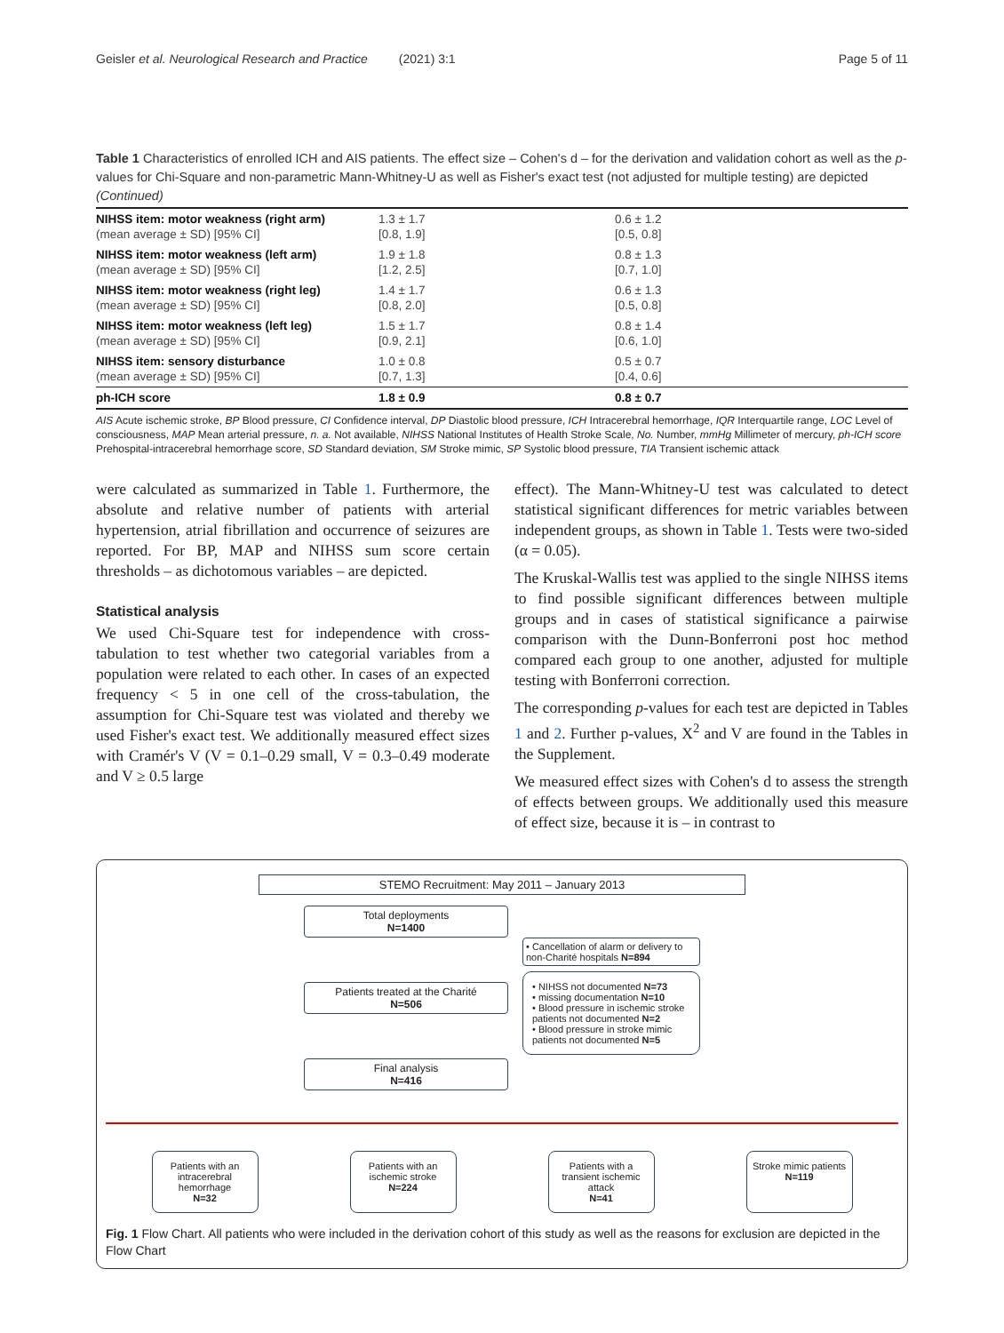Geisler et al. Neurological Research and Practice (2021) 3:1 Page 5 of 11
Table 1 Characteristics of enrolled ICH and AIS patients. The effect size – Cohen's d – for the derivation and validation cohort as well as the p-values for Chi-Square and non-parametric Mann-Whitney-U as well as Fisher's exact test (not adjusted for multiple testing) are depicted (Continued)
| NIHSS item: motor weakness (right arm) (mean average ± SD) [95% CI] | 1.3 ± 1.7 [0.8, 1.9] | 0.6 ± 1.2 [0.5, 0.8] |
| NIHSS item: motor weakness (left arm) (mean average ± SD) [95% CI] | 1.9 ± 1.8 [1.2, 2.5] | 0.8 ± 1.3 [0.7, 1.0] |
| NIHSS item: motor weakness (right leg) (mean average ± SD) [95% CI] | 1.4 ± 1.7 [0.8, 2.0] | 0.6 ± 1.3 [0.5, 0.8] |
| NIHSS item: motor weakness (left leg) (mean average ± SD) [95% CI] | 1.5 ± 1.7 [0.9, 2.1] | 0.8 ± 1.4 [0.6, 1.0] |
| NIHSS item: sensory disturbance (mean average ± SD) [95% CI] | 1.0 ± 0.8 [0.7, 1.3] | 0.5 ± 0.7 [0.4, 0.6] |
| ph-ICH score | 1.8 ± 0.9 | 0.8 ± 0.7 |
AIS Acute ischemic stroke, BP Blood pressure, CI Confidence interval, DP Diastolic blood pressure, ICH Intracerebral hemorrhage, IQR Interquartile range, LOC Level of consciousness, MAP Mean arterial pressure, n. a. Not available, NIHSS National Institutes of Health Stroke Scale, No. Number, mmHg Millimeter of mercury, ph-ICH score Prehospital-intracerebral hemorrhage score, SD Standard deviation, SM Stroke mimic, SP Systolic blood pressure, TIA Transient ischemic attack
were calculated as summarized in Table 1. Furthermore, the absolute and relative number of patients with arterial hypertension, atrial fibrillation and occurrence of seizures are reported. For BP, MAP and NIHSS sum score certain thresholds – as dichotomous variables – are depicted.
Statistical analysis
We used Chi-Square test for independence with cross-tabulation to test whether two categorial variables from a population were related to each other. In cases of an expected frequency < 5 in one cell of the cross-tabulation, the assumption for Chi-Square test was violated and thereby we used Fisher's exact test. We additionally measured effect sizes with Cramér's V (V = 0.1–0.29 small, V = 0.3–0.49 moderate and V ≥ 0.5 large
effect). The Mann-Whitney-U test was calculated to detect statistical significant differences for metric variables between independent groups, as shown in Table 1. Tests were two-sided (α = 0.05).
The Kruskal-Wallis test was applied to the single NIHSS items to find possible significant differences between multiple groups and in cases of statistical significance a pairwise comparison with the Dunn-Bonferroni post hoc method compared each group to one another, adjusted for multiple testing with Bonferroni correction.
The corresponding p-values for each test are depicted in Tables 1 and 2. Further p-values, X<sup>2</sup> and V are found in the Tables in the Supplement.
We measured effect sizes with Cohen's d to assess the strength of effects between groups. We additionally used this measure of effect size, because it is – in contrast to
STEMO Recruitment: May 2011 – January 2013
Total deployments
N=1400
Patients treated at the Charité
N=506
Final analysis
N=416
• Cancellation of alarm or delivery to non-Charité hospitals N=894
• NIHSS not documented N=73
• missing documentation N=10
• Blood pressure in ischemic stroke patients not documented N=2
• Blood pressure in stroke mimic patients not documented N=5
Patients with an intracerebral hemorrhage
N=32
Patients with an ischemic stroke
N=224
Patients with a transient ischemic attack
N=41
Stroke mimic patients
N=119
Fig. 1 Flow Chart. All patients who were included in the derivation cohort of this study as well as the reasons for exclusion are depicted in the Flow Chart